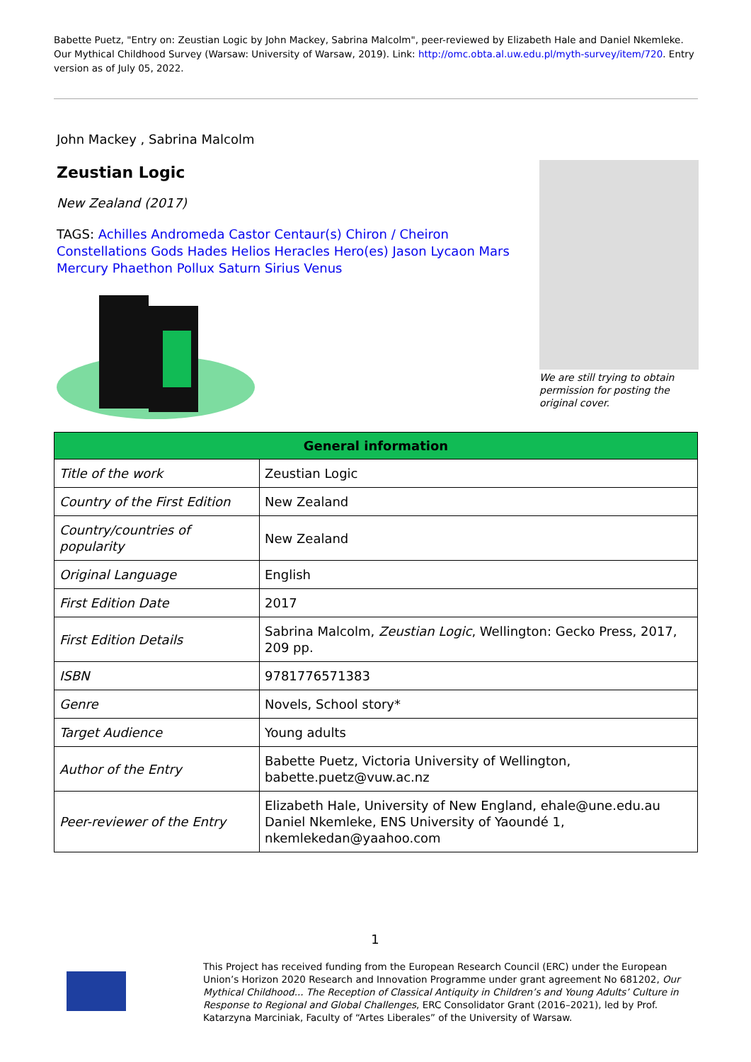Babette Puetz, "Entry on: Zeustian Logic by John Mackey, Sabrina Malcolm", peer-reviewed by Elizabeth Hale and Daniel Nkemleke. Our Mythical Childhood Survey (Warsaw: University of Warsaw, 2019). Link: http://omc.obta.al.uw.edu.pl/myth-survey/item/720. Entry version as of July 05, 2022.
John Mackey , Sabrina Malcolm
Zeustian Logic
New Zealand (2017)
TAGS: Achilles Andromeda Castor Centaur(s) Chiron / Cheiron Constellations Gods Hades Helios Heracles Hero(es) Jason Lycaon Mars Mercury Phaethon Pollux Saturn Sirius Venus
We are still trying to obtain permission for posting the original cover.
| General information | |
| --- | --- |
| Title of the work | Zeustian Logic |
| Country of the First Edition | New Zealand |
| Country/countries of popularity | New Zealand |
| Original Language | English |
| First Edition Date | 2017 |
| First Edition Details | Sabrina Malcolm, Zeustian Logic , Wellington: Gecko Press, 2017, 209 pp. |
| ISBN | 9781776571383 |
| Genre | Novels, School story* |
| Target Audience | Young adults |
| Author of the Entry | Babette Puetz, Victoria University of Wellington, babette.puetz@vuw.ac.nz |
| Peer-reviewer of the Entry | Elizabeth Hale, University of New England, ehale@une.edu.au Daniel Nkemleke, ENS University of Yaoundé 1, nkemlekedan@yaahoo.com |
1
This Project has received funding from the European Research Council (ERC) under the European Union’s Horizon 2020 Research and Innovation Programme under grant agreement No 681202, Our Mythical Childhood... The Reception of Classical Antiquity in Children’s and Young Adults’ Culture in Response to Regional and Global Challenges, ERC Consolidator Grant (2016–2021), led by Prof. Katarzyna Marciniak, Faculty of “Artes Liberales” of the University of Warsaw.